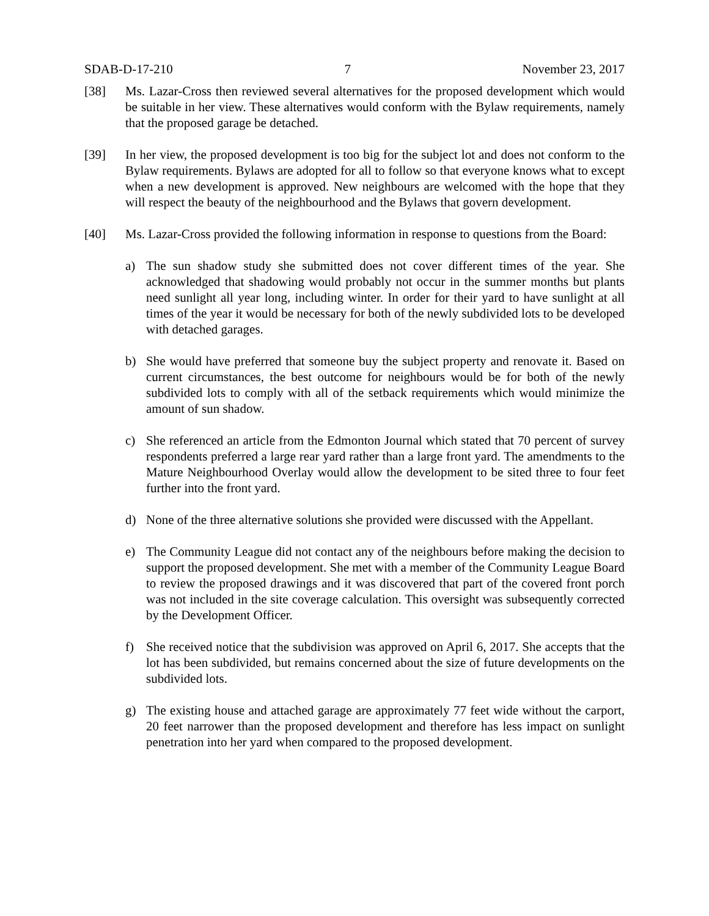SDAB-D-17-210 7 November 23, 2017
[38] Ms. Lazar-Cross then reviewed several alternatives for the proposed development which would be suitable in her view. These alternatives would conform with the Bylaw requirements, namely that the proposed garage be detached.
[39] In her view, the proposed development is too big for the subject lot and does not conform to the Bylaw requirements. Bylaws are adopted for all to follow so that everyone knows what to except when a new development is approved. New neighbours are welcomed with the hope that they will respect the beauty of the neighbourhood and the Bylaws that govern development.
[40] Ms. Lazar-Cross provided the following information in response to questions from the Board:
a) The sun shadow study she submitted does not cover different times of the year. She acknowledged that shadowing would probably not occur in the summer months but plants need sunlight all year long, including winter. In order for their yard to have sunlight at all times of the year it would be necessary for both of the newly subdivided lots to be developed with detached garages.
b) She would have preferred that someone buy the subject property and renovate it. Based on current circumstances, the best outcome for neighbours would be for both of the newly subdivided lots to comply with all of the setback requirements which would minimize the amount of sun shadow.
c) She referenced an article from the Edmonton Journal which stated that 70 percent of survey respondents preferred a large rear yard rather than a large front yard. The amendments to the Mature Neighbourhood Overlay would allow the development to be sited three to four feet further into the front yard.
d) None of the three alternative solutions she provided were discussed with the Appellant.
e) The Community League did not contact any of the neighbours before making the decision to support the proposed development. She met with a member of the Community League Board to review the proposed drawings and it was discovered that part of the covered front porch was not included in the site coverage calculation. This oversight was subsequently corrected by the Development Officer.
f) She received notice that the subdivision was approved on April 6, 2017. She accepts that the lot has been subdivided, but remains concerned about the size of future developments on the subdivided lots.
g) The existing house and attached garage are approximately 77 feet wide without the carport, 20 feet narrower than the proposed development and therefore has less impact on sunlight penetration into her yard when compared to the proposed development.